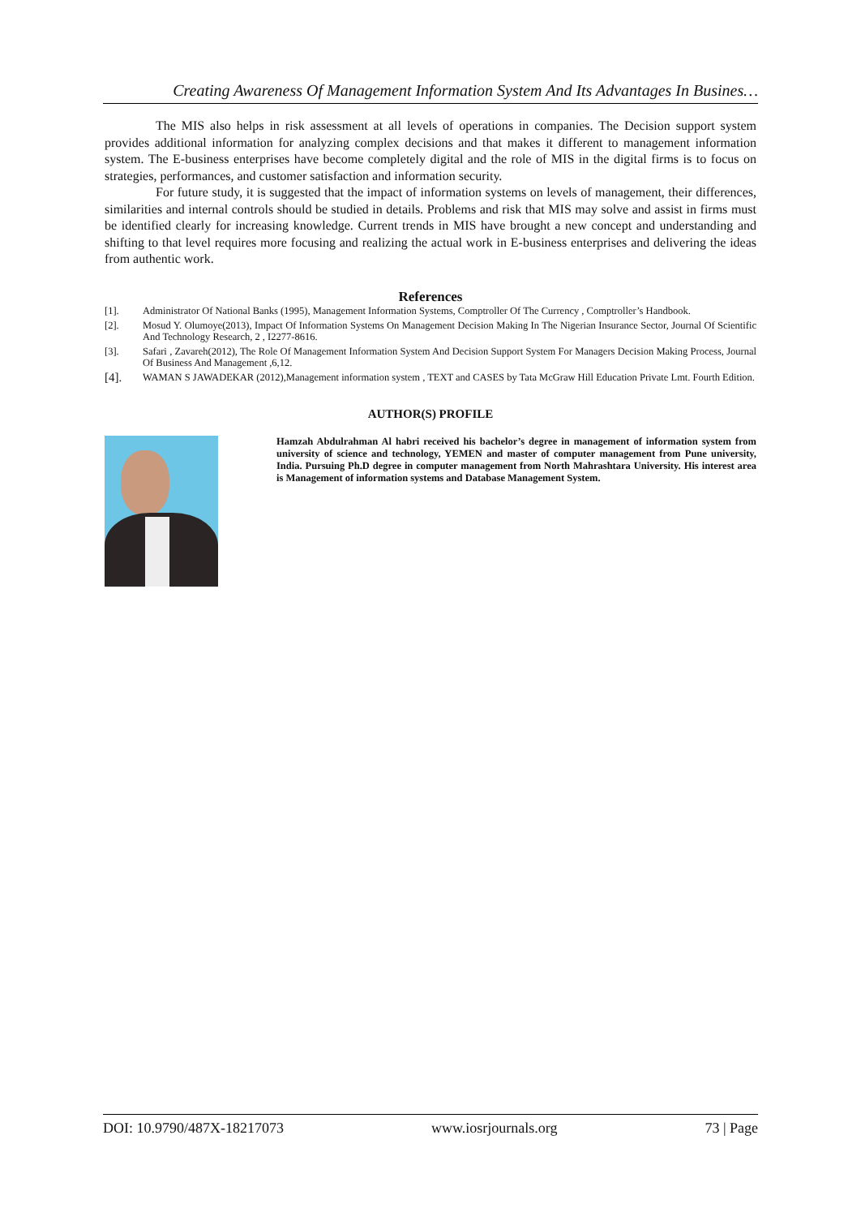Creating Awareness Of Management Information System And Its Advantages In Busines…
The MIS also helps in risk assessment at all levels of operations in companies. The Decision support system provides additional information for analyzing complex decisions and that makes it different to management information system. The E-business enterprises have become completely digital and the role of MIS in the digital firms is to focus on strategies, performances, and customer satisfaction and information security.
For future study, it is suggested that the impact of information systems on levels of management, their differences, similarities and internal controls should be studied in details. Problems and risk that MIS may solve and assist in firms must be identified clearly for increasing knowledge. Current trends in MIS have brought a new concept and understanding and shifting to that level requires more focusing and realizing the actual work in E-business enterprises and delivering the ideas from authentic work.
References
[1]. Administrator Of National Banks (1995), Management Information Systems, Comptroller Of The Currency , Comptroller’s Handbook.
[2]. Mosud Y. Olumoye(2013), Impact Of Information Systems On Management Decision Making In The Nigerian Insurance Sector, Journal Of Scientific And Technology Research, 2 , I2277-8616.
[3]. Safari , Zavareh(2012), The Role Of Management Information System And Decision Support System For Managers Decision Making Process, Journal Of Business And Management ,6,12.
[4]. WAMAN S JAWADEKAR (2012),Management information system , TEXT and CASES by Tata McGraw Hill Education Private Lmt. Fourth Edition.
AUTHOR(S) PROFILE
Hamzah Abdulrahman Al habri received his bachelor’s degree in management of information system from university of science and technology, YEMEN and master of computer management from Pune university, India. Pursuing Ph.D degree in computer management from North Mahrashtara University. His interest area is Management of information systems and Database Management System.
DOI: 10.9790/487X-18217073 www.iosrjournals.org 73 | Page